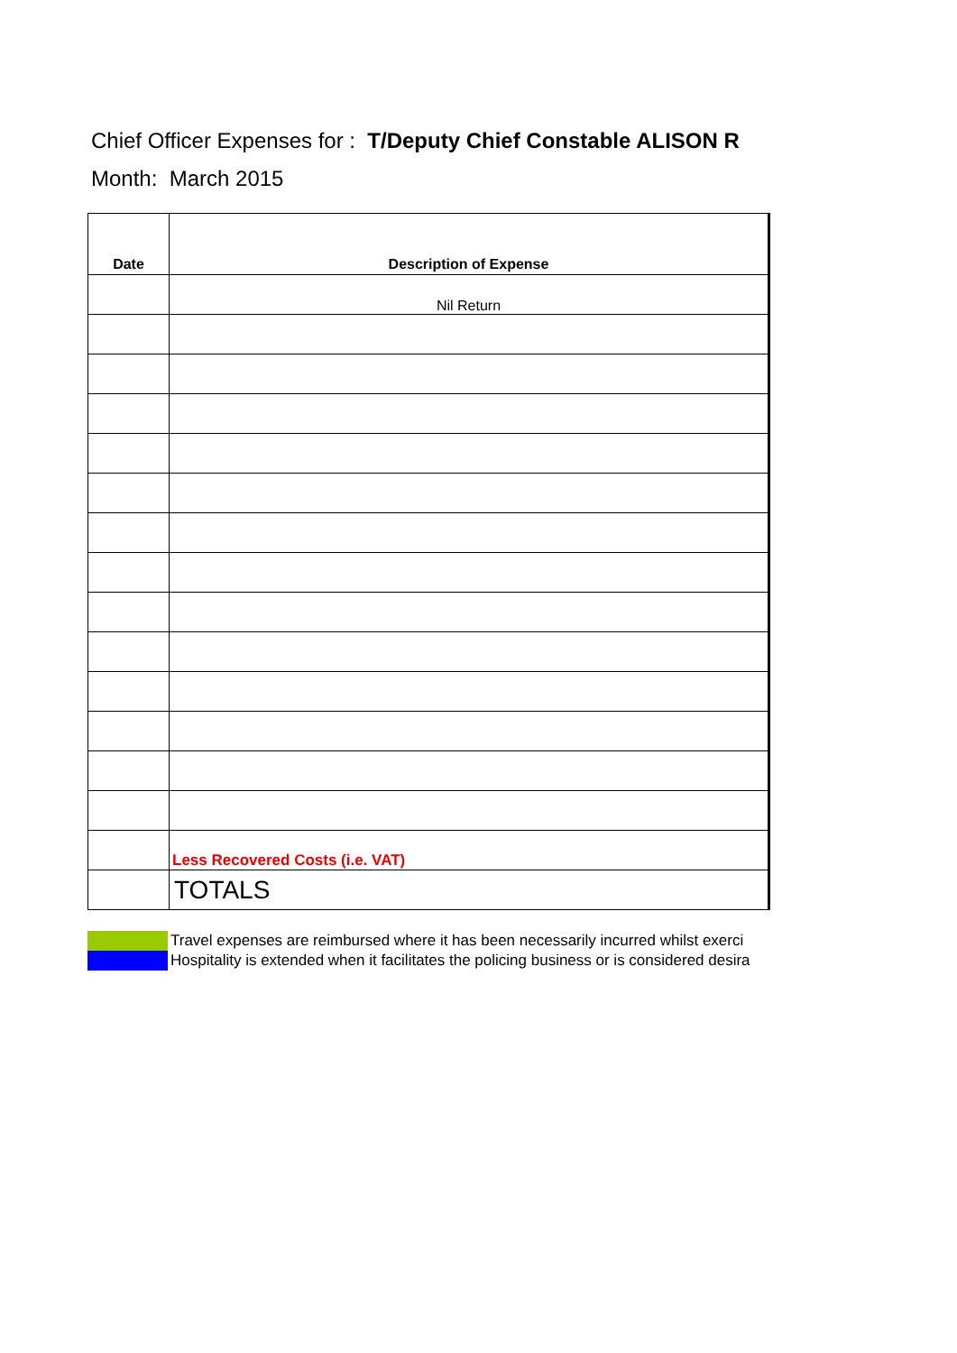Chief Officer Expenses for : T/Deputy Chief Constable ALISON R
Month: March 2015
| Date | Description of Expense |
| --- | --- |
| | Nil Return |
| | Less Recovered Costs (i.e. VAT) |
| | TOTALS |
Travel expenses are reimbursed where it has been necessarily incurred whilst exerci
Hospitality is extended when it facilitates the policing business or is considered desira